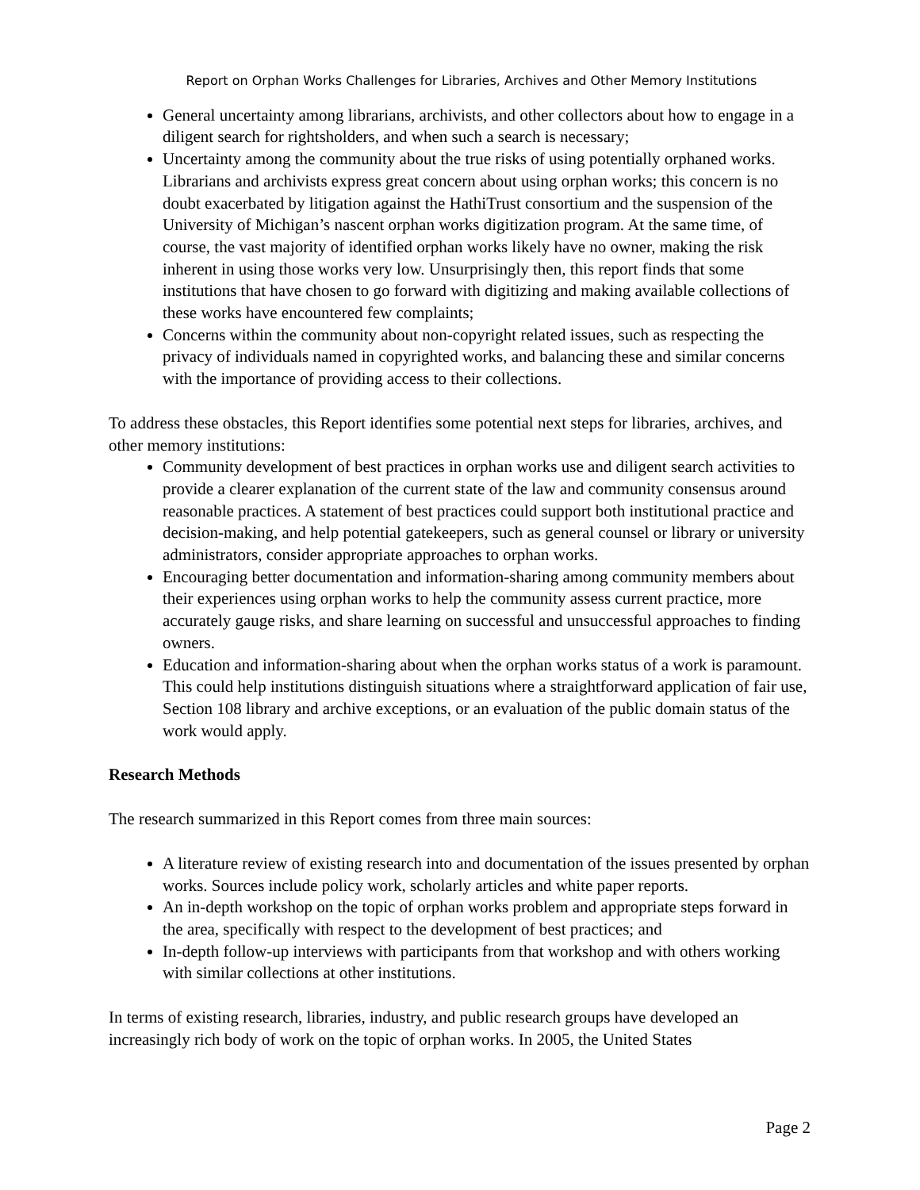Report on Orphan Works Challenges for Libraries, Archives and Other Memory Institutions
General uncertainty among librarians, archivists, and other collectors about how to engage in a diligent search for rightsholders, and when such a search is necessary;
Uncertainty among the community about the true risks of using potentially orphaned works. Librarians and archivists express great concern about using orphan works; this concern is no doubt exacerbated by litigation against the HathiTrust consortium and the suspension of the University of Michigan’s nascent orphan works digitization program. At the same time, of course, the vast majority of identified orphan works likely have no owner, making the risk inherent in using those works very low. Unsurprisingly then, this report finds that some institutions that have chosen to go forward with digitizing and making available collections of these works have encountered few complaints;
Concerns within the community about non-copyright related issues, such as respecting the privacy of individuals named in copyrighted works, and balancing these and similar concerns with the importance of providing access to their collections.
To address these obstacles, this Report identifies some potential next steps for libraries, archives, and other memory institutions:
Community development of best practices in orphan works use and diligent search activities to provide a clearer explanation of the current state of the law and community consensus around reasonable practices. A statement of best practices could support both institutional practice and decision-making, and help potential gatekeepers, such as general counsel or library or university administrators, consider appropriate approaches to orphan works.
Encouraging better documentation and information-sharing among community members about their experiences using orphan works to help the community assess current practice, more accurately gauge risks, and share learning on successful and unsuccessful approaches to finding owners.
Education and information-sharing about when the orphan works status of a work is paramount. This could help institutions distinguish situations where a straightforward application of fair use, Section 108 library and archive exceptions, or an evaluation of the public domain status of the work would apply.
Research Methods
The research summarized in this Report comes from three main sources:
A literature review of existing research into and documentation of the issues presented by orphan works. Sources include policy work, scholarly articles and white paper reports.
An in-depth workshop on the topic of orphan works problem and appropriate steps forward in the area, specifically with respect to the development of best practices; and
In-depth follow-up interviews with participants from that workshop and with others working with similar collections at other institutions.
In terms of existing research, libraries, industry, and public research groups have developed an increasingly rich body of work on the topic of orphan works. In 2005, the United States
Page 2